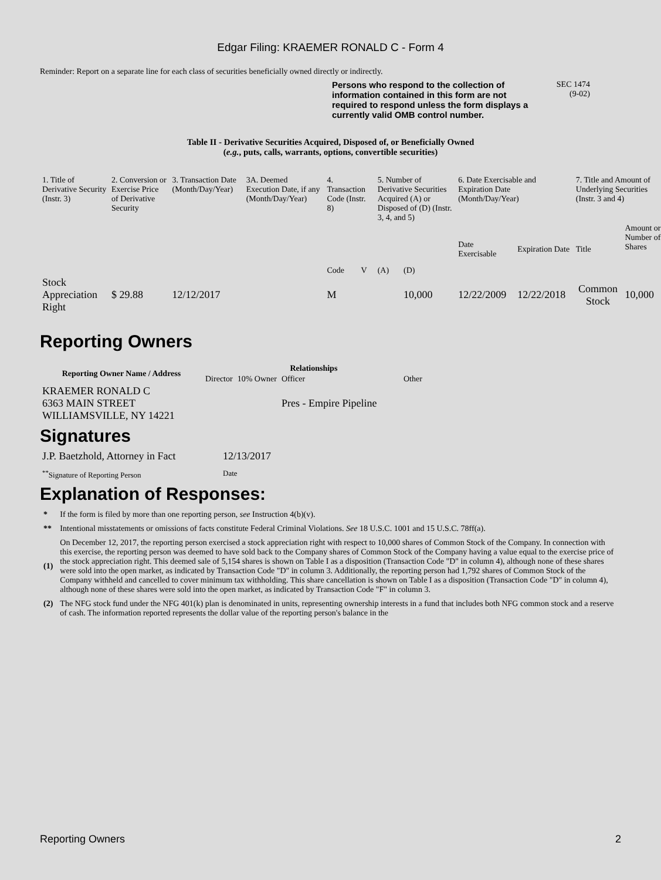Edgar Filing: KRAEMER RONALD C - Form 4
Reminder: Report on a separate line for each class of securities beneficially owned directly or indirectly.
Persons who respond to the collection of information contained in this form are not required to respond unless the form displays a currently valid OMB control number.
SEC 1474
(9-02)
Table II - Derivative Securities Acquired, Disposed of, or Beneficially Owned
(e.g., puts, calls, warrants, options, convertible securities)
| 1. Title of Derivative Security (Instr. 3) | 2. Conversion or Exercise Price of Derivative Security | 3. Transaction Date (Month/Day/Year) | 3A. Deemed Execution Date, if any (Month/Day/Year) | 4. Transaction Code (Instr. 8) | | 5. Number of Derivative Securities Acquired (A) or Disposed of (D) (Instr. 3, 4, and 5) | | 6. Date Exercisable and Expiration Date (Month/Day/Year) | | 7. Title and Amount of Underlying Securities (Instr. 3 and 4) | |
| | | | | Code | V | (A) | (D) | Date Exercisable | Expiration Date | Title | Amount or Number of Shares |
| Stock Appreciation Right | $ 29.88 | 12/12/2017 | | M | | | 10,000 | 12/22/2009 | 12/22/2018 | Common Stock | 10,000 |
Reporting Owners
| Reporting Owner Name / Address | Relationships | | | |
| --- | --- | --- | --- | --- |
| | Director | 10% Owner | Officer | Other |
| KRAEMER RONALD C 6363 MAIN STREET WILLIAMSVILLE, NY 14221 | | | Pres - Empire Pipeline | |
Signatures
| J.P. Baetzhold, Attorney in Fact | 12/13/2017 |
| <sup>**</sup> Signature of Reporting Person | Date |
Explanation of Responses:
| * | If the form is filed by more than one reporting person, see Instruction 4(b)(v). |
| ** | Intentional misstatements or omissions of facts constitute Federal Criminal Violations. See 18 U.S.C. 1001 and 15 U.S.C. 78ff(a). |
| (1) | On December 12, 2017, the reporting person exercised a stock appreciation right with respect to 10,000 shares of Common Stock of the Company. In connection with this exercise, the reporting person was deemed to have sold back to the Company shares of Common Stock of the Company having a value equal to the exercise price of the stock appreciation right. This deemed sale of 5,154 shares is shown on Table I as a disposition (Transaction Code "D" in column 4), although none of these shares were sold into the open market, as indicated by Transaction Code "D" in column 3. Additionally, the reporting person had 1,792 shares of Common Stock of the Company withheld and cancelled to cover minimum tax withholding. This share cancellation is shown on Table I as a disposition (Transaction Code "D" in column 4), although none of these shares were sold into the open market, as indicated by Transaction Code "F" in column 3. |
| (2) | The NFG stock fund under the NFG 401(k) plan is denominated in units, representing ownership interests in a fund that includes both NFG common stock and a reserve of cash. The information reported represents the dollar value of the reporting person's balance in the |
Reporting Owners 2